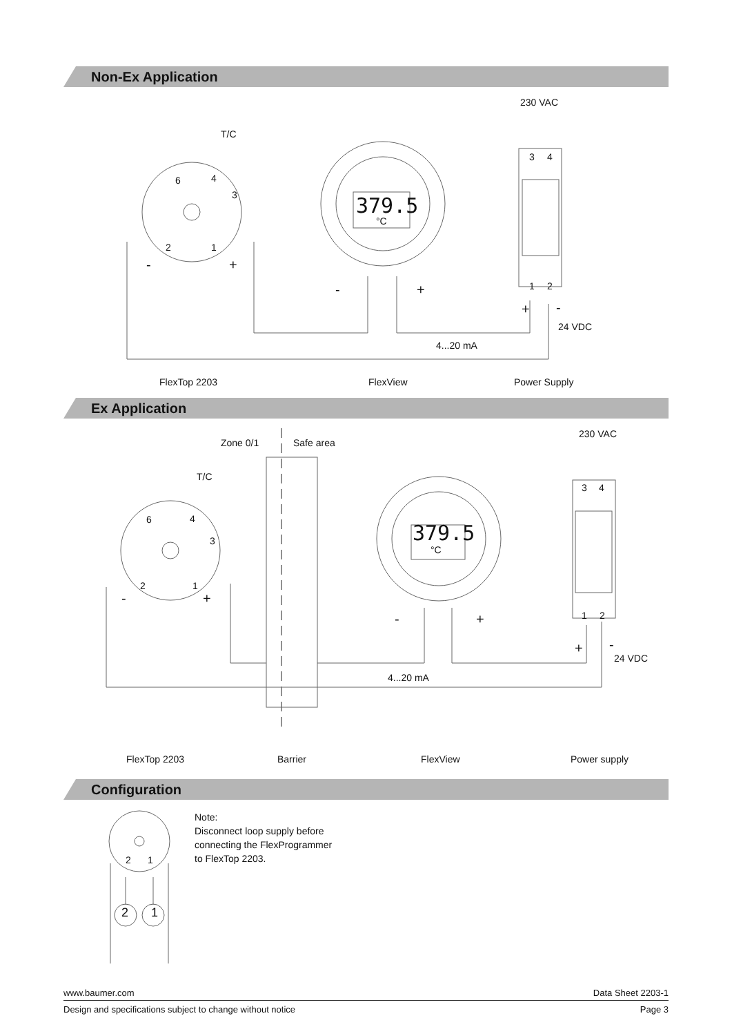Non-Ex Application
230 VAC
T/C
6 4
3
2 1
- +
379.5
°C
3 4
1 2 - +
+ -
24 VDC
4...20 mA
FlexTop 2203 FlexView Power Supply
Ex Application
Zone 0/1 Safe area
230 VAC
T/C
6 4
3
2 1
- +
379.5
°C
3 4
1 2 - +
+ -
24 VDC
4...20 mA
FlexTop 2203 Barrier FlexView Power supply
Configuration
2 1
2 1
Note:
Disconnect loop supply before
connecting the FlexProgrammer
to FlexTop 2203.
www.baumer.com Data Sheet 2203-1
Design and specifications subject to change without notice Page 3